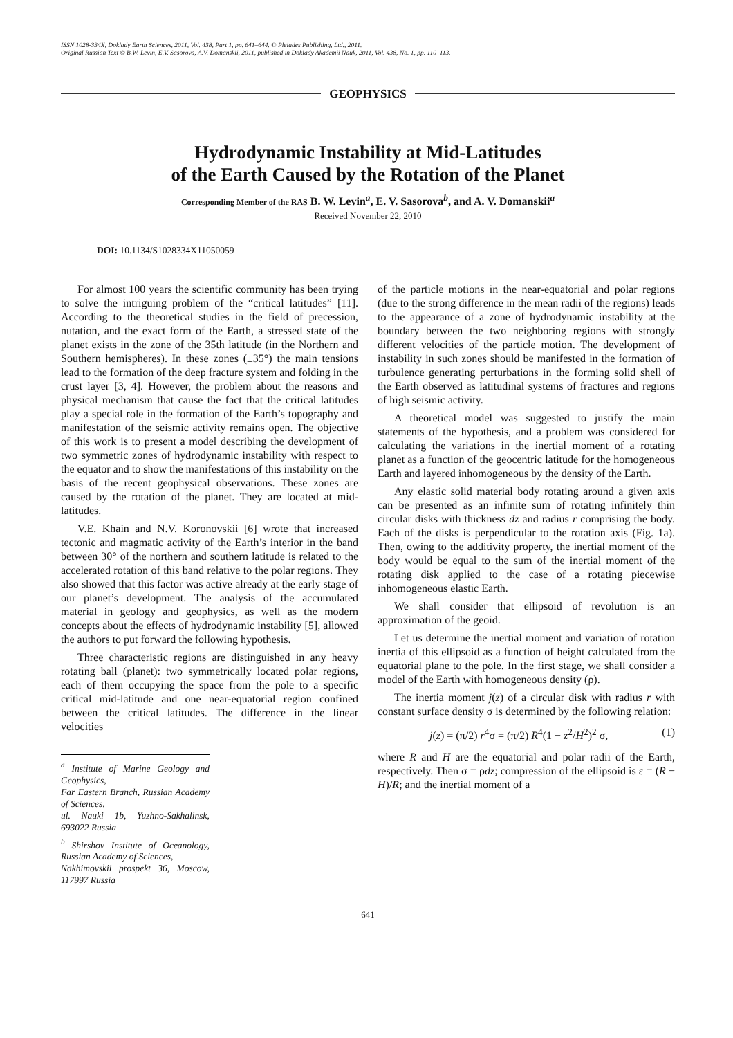ISSN 1028-334X, Doklady Earth Sciences, 2011, Vol. 438, Part 1, pp. 641–644. © Pleiades Publishing, Ltd., 2011.
Original Russian Text © B.W. Levin, E.V. Sasorova, A.V. Domanskii, 2011, published in Doklady Akademii Nauk, 2011, Vol. 438, No. 1, pp. 110–113.
GEOPHYSICS
Hydrodynamic Instability at Mid-Latitudes
of the Earth Caused by the Rotation of the Planet
Corresponding Member of the RAS B. W. Levin<sup>a</sup>, E. V. Sasorova<sup>b</sup>, and A. V. Domanskii<sup>a</sup>
Received November 22, 2010
DOI: 10.1134/S1028334X11050059
For almost 100 years the scientific community has been trying to solve the intriguing problem of the “critical latitudes” [11]. According to the theoretical studies in the field of precession, nutation, and the exact form of the Earth, a stressed state of the planet exists in the zone of the 35th latitude (in the Northern and Southern hemispheres). In these zones (±35°) the main tensions lead to the formation of the deep fracture system and folding in the crust layer [3, 4]. However, the problem about the reasons and physical mechanism that cause the fact that the critical latitudes play a special role in the formation of the Earth’s topography and manifestation of the seismic activity remains open. The objective of this work is to present a model describing the development of two symmetric zones of hydrodynamic instability with respect to the equator and to show the manifestations of this instability on the basis of the recent geophysical observations. These zones are caused by the rotation of the planet. They are located at mid-latitudes.
V.E. Khain and N.V. Koronovskii [6] wrote that increased tectonic and magmatic activity of the Earth’s interior in the band between 30° of the northern and southern latitude is related to the accelerated rotation of this band relative to the polar regions. They also showed that this factor was active already at the early stage of our planet’s development. The analysis of the accumulated material in geology and geophysics, as well as the modern concepts about the effects of hydrodynamic instability [5], allowed the authors to put forward the following hypothesis.
Three characteristic regions are distinguished in any heavy rotating ball (planet): two symmetrically located polar regions, each of them occupying the space from the pole to a specific critical mid-latitude and one near-equatorial region confined between the critical latitudes. The difference in the linear velocities
<sup>a</sup> Institute of Marine Geology and Geophysics,
Far Eastern Branch, Russian Academy of Sciences,
ul. Nauki 1b, Yuzhno-Sakhalinsk, 693022 Russia
<sup>b</sup> Shirshov Institute of Oceanology, Russian Academy of Sciences,
Nakhimovskii prospekt 36, Moscow, 117997 Russia
of the particle motions in the near-equatorial and polar regions (due to the strong difference in the mean radii of the regions) leads to the appearance of a zone of hydrodynamic instability at the boundary between the two neighboring regions with strongly different velocities of the particle motion. The development of instability in such zones should be manifested in the formation of turbulence generating perturbations in the forming solid shell of the Earth observed as latitudinal systems of fractures and regions of high seismic activity.
A theoretical model was suggested to justify the main statements of the hypothesis, and a problem was considered for calculating the variations in the inertial moment of a rotating planet as a function of the geocentric latitude for the homogeneous Earth and layered inhomogeneous by the density of the Earth.
Any elastic solid material body rotating around a given axis can be presented as an infinite sum of rotating infinitely thin circular disks with thickness dz and radius r comprising the body. Each of the disks is perpendicular to the rotation axis (Fig. 1a). Then, owing to the additivity property, the inertial moment of the body would be equal to the sum of the inertial moment of the rotating disk applied to the case of a rotating piecewise inhomogeneous elastic Earth.
We shall consider that ellipsoid of revolution is an approximation of the geoid.
Let us determine the inertial moment and variation of rotation inertia of this ellipsoid as a function of height calculated from the equatorial plane to the pole. In the first stage, we shall consider a model of the Earth with homogeneous density (ρ).
The inertia moment j(z) of a circular disk with radius r with constant surface density σ is determined by the following relation:
j(z) = (π/2) r<sup>4</sup>σ = (π/2) R<sup>4</sup>(1 − z<sup>2</sup>/H<sup>2</sup>)<sup>2</sup> σ, (1)
where R and H are the equatorial and polar radii of the Earth, respectively. Then σ = ρdz; compression of the ellipsoid is ε = (R − H)/R; and the inertial moment of a
641